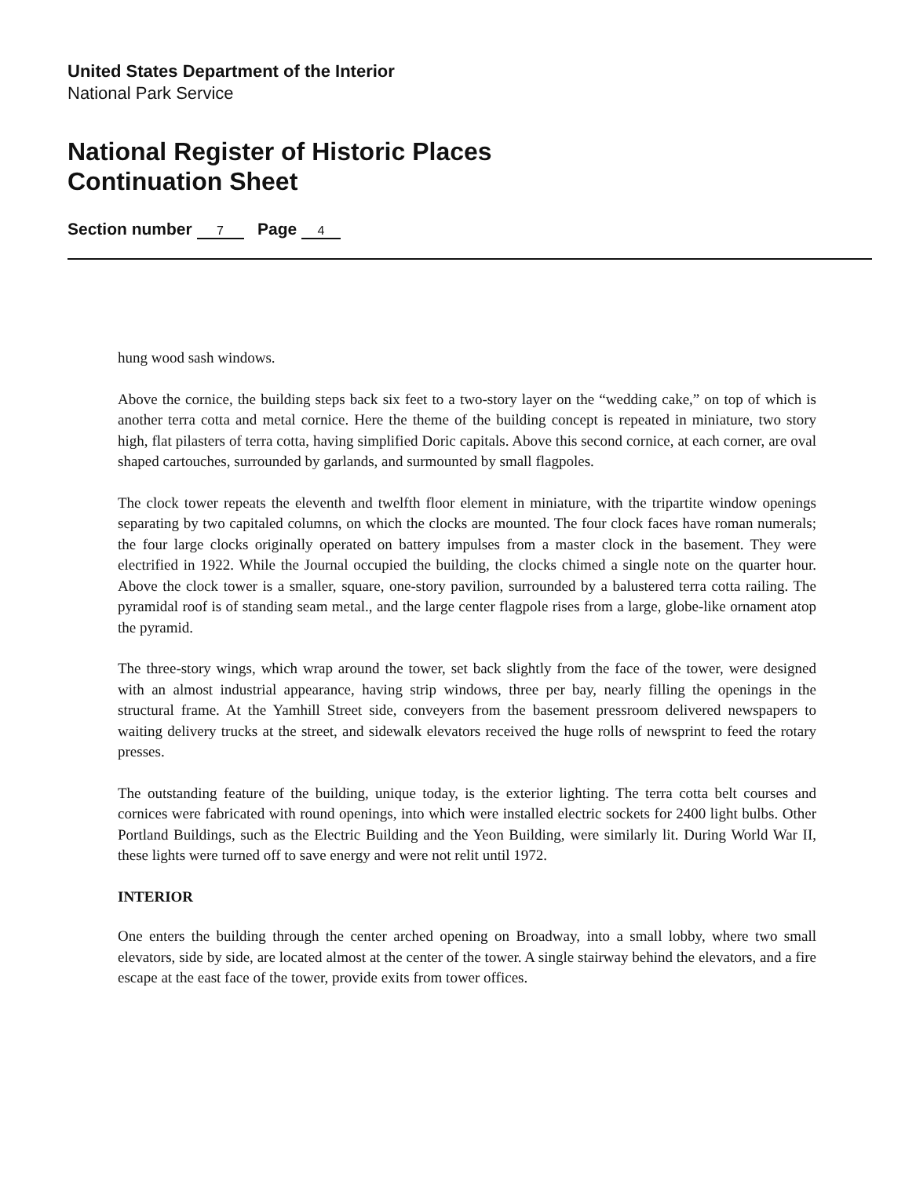United States Department of the Interior
National Park Service
National Register of Historic Places
Continuation Sheet
Section number 7 Page 4
hung wood sash windows.
Above the cornice, the building steps back six feet to a two-story layer on the “wedding cake,” on top of which is another terra cotta and metal cornice. Here the theme of the building concept is repeated in miniature, two story high, flat pilasters of terra cotta, having simplified Doric capitals. Above this second cornice, at each corner, are oval shaped cartouches, surrounded by garlands, and surmounted by small flagpoles.
The clock tower repeats the eleventh and twelfth floor element in miniature, with the tripartite window openings separating by two capitaled columns, on which the clocks are mounted. The four clock faces have roman numerals; the four large clocks originally operated on battery impulses from a master clock in the basement. They were electrified in 1922. While the Journal occupied the building, the clocks chimed a single note on the quarter hour. Above the clock tower is a smaller, square, one-story pavilion, surrounded by a balustered terra cotta railing. The pyramidal roof is of standing seam metal., and the large center flagpole rises from a large, globe-like ornament atop the pyramid.
The three-story wings, which wrap around the tower, set back slightly from the face of the tower, were designed with an almost industrial appearance, having strip windows, three per bay, nearly filling the openings in the structural frame. At the Yamhill Street side, conveyers from the basement pressroom delivered newspapers to waiting delivery trucks at the street, and sidewalk elevators received the huge rolls of newsprint to feed the rotary presses.
The outstanding feature of the building, unique today, is the exterior lighting. The terra cotta belt courses and cornices were fabricated with round openings, into which were installed electric sockets for 2400 light bulbs. Other Portland Buildings, such as the Electric Building and the Yeon Building, were similarly lit. During World War II, these lights were turned off to save energy and were not relit until 1972.
INTERIOR
One enters the building through the center arched opening on Broadway, into a small lobby, where two small elevators, side by side, are located almost at the center of the tower. A single stairway behind the elevators, and a fire escape at the east face of the tower, provide exits from tower offices.